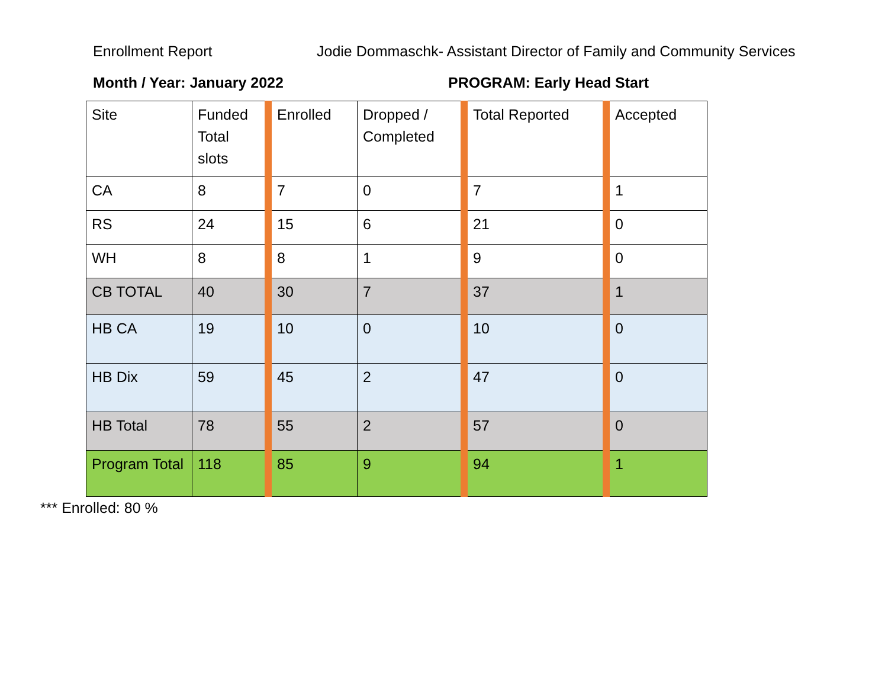Enrollment Report Jodie Dommaschk- Assistant Director of Family and Community Services
Month / Year: January 2022 PROGRAM: Early Head Start
| Site | Funded Total slots | Enrolled | Dropped / Completed | Total Reported | Accepted |
| CA | 8 | 7 | 0 | 7 | 1 |
| RS | 24 | 15 | 6 | 21 | 0 |
| WH | 8 | 8 | 1 | 9 | 0 |
| CB TOTAL | 40 | 30 | 7 | 37 | 1 |
| HB CA | 19 | 10 | 0 | 10 | 0 |
| HB Dix | 59 | 45 | 2 | 47 | 0 |
| HB Total | 78 | 55 | 2 | 57 | 0 |
| Program Total | 118 | 85 | 9 | 94 | 1 |
*** Enrolled: 80 %